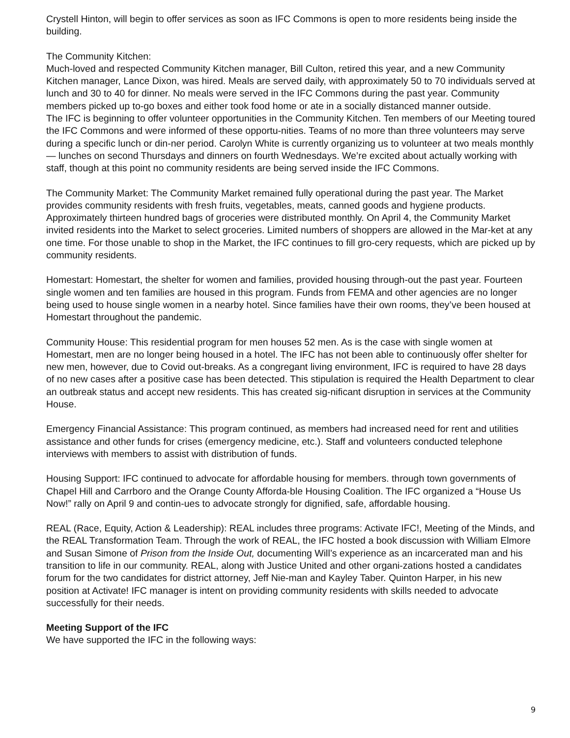Crystell Hinton, will begin to offer services as soon as IFC Commons is open to more residents being inside the building.
The Community Kitchen:
Much-loved and respected Community Kitchen manager, Bill Culton, retired this year, and a new Community Kitchen manager, Lance Dixon, was hired. Meals are served daily, with approximately 50 to 70 individuals served at lunch and 30 to 40 for dinner. No meals were served in the IFC Commons during the past year. Community members picked up to-go boxes and either took food home or ate in a socially distanced manner outside.
The IFC is beginning to offer volunteer opportunities in the Community Kitchen. Ten members of our Meeting toured the IFC Commons and were informed of these opportu-nities. Teams of no more than three volunteers may serve during a specific lunch or din-ner period. Carolyn White is currently organizing us to volunteer at two meals monthly — lunches on second Thursdays and dinners on fourth Wednesdays. We’re excited about actually working with staff, though at this point no community residents are being served inside the IFC Commons.
The Community Market: The Community Market remained fully operational during the past year. The Market provides community residents with fresh fruits, vegetables, meats, canned goods and hygiene products. Approximately thirteen hundred bags of groceries were distributed monthly. On April 4, the Community Market invited residents into the Market to select groceries. Limited numbers of shoppers are allowed in the Mar-ket at any one time. For those unable to shop in the Market, the IFC continues to fill gro-cery requests, which are picked up by community residents.
Homestart: Homestart, the shelter for women and families, provided housing through-out the past year. Fourteen single women and ten families are housed in this program. Funds from FEMA and other agencies are no longer being used to house single women in a nearby hotel. Since families have their own rooms, they’ve been housed at Homestart throughout the pandemic.
Community House: This residential program for men houses 52 men. As is the case with single women at Homestart, men are no longer being housed in a hotel. The IFC has not been able to continuously offer shelter for new men, however, due to Covid out-breaks. As a congregant living environment, IFC is required to have 28 days of no new cases after a positive case has been detected. This stipulation is required the Health Department to clear an outbreak status and accept new residents. This has created sig-nificant disruption in services at the Community House.
Emergency Financial Assistance: This program continued, as members had increased need for rent and utilities assistance and other funds for crises (emergency medicine, etc.). Staff and volunteers conducted telephone interviews with members to assist with distribution of funds.
Housing Support: IFC continued to advocate for affordable housing for members. through town governments of Chapel Hill and Carrboro and the Orange County Afforda-ble Housing Coalition. The IFC organized a “House Us Now!” rally on April 9 and contin-ues to advocate strongly for dignified, safe, affordable housing.
REAL (Race, Equity, Action & Leadership): REAL includes three programs: Activate IFC!, Meeting of the Minds, and the REAL Transformation Team. Through the work of REAL, the IFC hosted a book discussion with William Elmore and Susan Simone of Prison from the Inside Out, documenting Will’s experience as an incarcerated man and his transition to life in our community. REAL, along with Justice United and other organi-zations hosted a candidates forum for the two candidates for district attorney, Jeff Nie-man and Kayley Taber. Quinton Harper, in his new position at Activate! IFC manager is intent on providing community residents with skills needed to advocate successfully for their needs.
Meeting Support of the IFC
We have supported the IFC in the following ways:
9